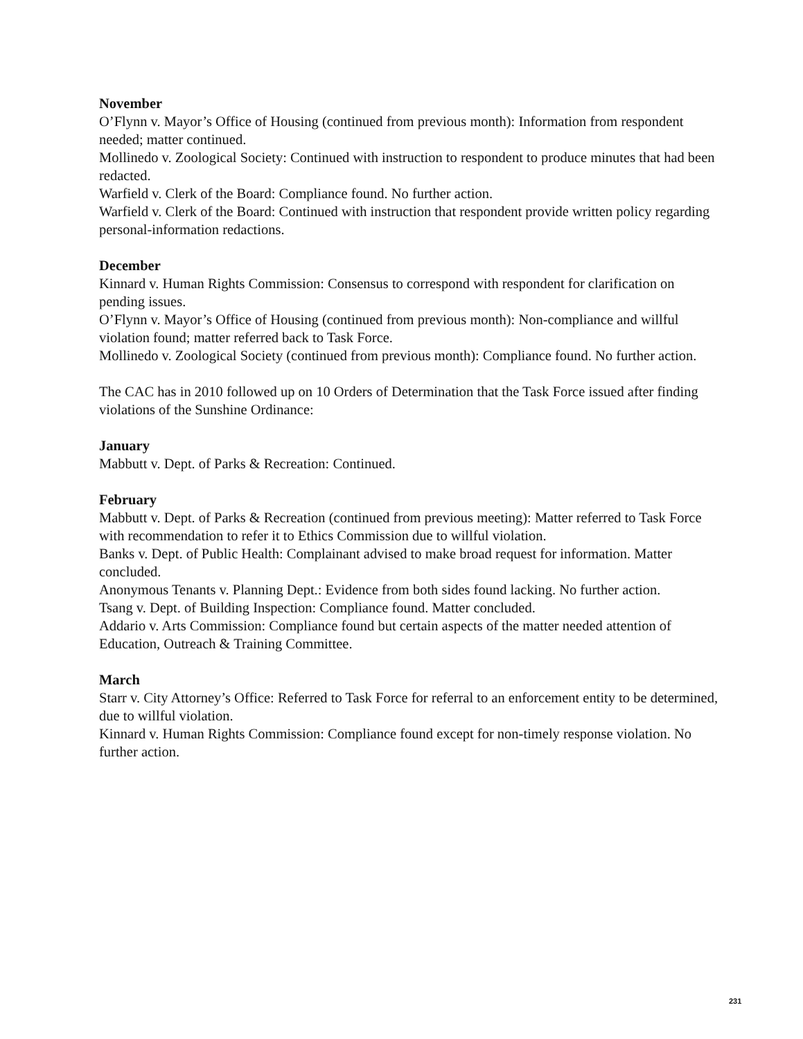November
O’Flynn v. Mayor’s Office of Housing (continued from previous month): Information from respondent needed; matter continued.
Mollinedo v. Zoological Society: Continued with instruction to respondent to produce minutes that had been redacted.
Warfield v. Clerk of the Board: Compliance found. No further action.
Warfield v. Clerk of the Board: Continued with instruction that respondent provide written policy regarding personal-information redactions.
December
Kinnard v. Human Rights Commission: Consensus to correspond with respondent for clarification on pending issues.
O’Flynn v. Mayor’s Office of Housing (continued from previous month): Non-compliance and willful violation found; matter referred back to Task Force.
Mollinedo v. Zoological Society (continued from previous month): Compliance found. No further action.
The CAC has in 2010 followed up on 10 Orders of Determination that the Task Force issued after finding violations of the Sunshine Ordinance:
January
Mabbutt v. Dept. of Parks & Recreation: Continued.
February
Mabbutt v. Dept. of Parks & Recreation (continued from previous meeting): Matter referred to Task Force with recommendation to refer it to Ethics Commission due to willful violation.
Banks v. Dept. of Public Health: Complainant advised to make broad request for information. Matter concluded.
Anonymous Tenants v. Planning Dept.: Evidence from both sides found lacking. No further action.
Tsang v. Dept. of Building Inspection: Compliance found. Matter concluded.
Addario v. Arts Commission: Compliance found but certain aspects of the matter needed attention of Education, Outreach & Training Committee.
March
Starr v. City Attorney’s Office: Referred to Task Force for referral to an enforcement entity to be determined, due to willful violation.
Kinnard v. Human Rights Commission: Compliance found except for non-timely response violation. No further action.
231